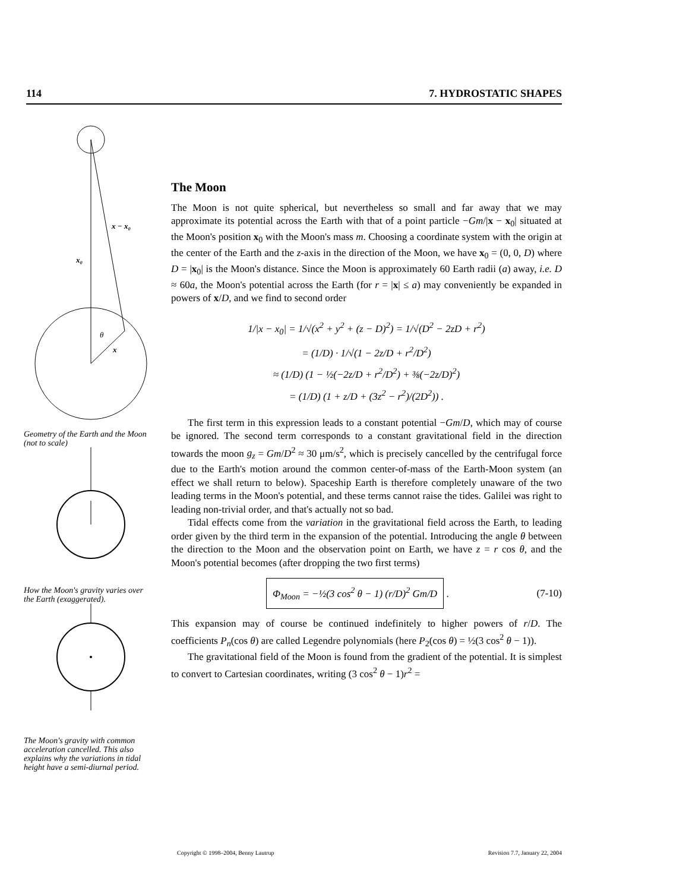114 7. HYDROSTATIC SHAPES
x − x₀
x₀
θ
x
Geometry of the Earth and the Moon (not to scale)
How the Moon's gravity varies over the Earth (exaggerated).
The Moon's gravity with common acceleration cancelled. This also explains why the variations in tidal height have a semi-diurnal period.
The Moon
The Moon is not quite spherical, but nevertheless so small and far away that we may approximate its potential across the Earth with that of a point particle −Gm/|x − x<sub>0</sub>| situated at the Moon's position x<sub>0</sub> with the Moon's mass m. Choosing a coordinate system with the origin at the center of the Earth and the z-axis in the direction of the Moon, we have x<sub>0</sub> = (0, 0, D) where D = |x<sub>0</sub>| is the Moon's distance. Since the Moon is approximately 60 Earth radii (a) away, i.e. D ≈ 60a, the Moon's potential across the Earth (for r = |x| ≤ a) may conveniently be expanded in powers of x/D, and we find to second order
1/|x − x<sub>0</sub>| = 1/√(x<sup>2</sup> + y<sup>2</sup> + (z − D)<sup>2</sup>) = 1/√(D<sup>2</sup> − 2zD + r<sup>2</sup>)
= (1/D) · 1/√(1 − 2z/D + r<sup>2</sup>/D<sup>2</sup>)
≈ (1/D) (1 − ½(−2z/D + r<sup>2</sup>/D<sup>2</sup>) + ⅜(−2z/D)<sup>2</sup>)
= (1/D) (1 + z/D + (3z<sup>2</sup> − r<sup>2</sup>)/(2D<sup>2</sup>)) .
The first term in this expression leads to a constant potential −Gm/D, which may of course be ignored. The second term corresponds to a constant gravitational field in the direction towards the moon g<sub>z</sub> = Gm/D<sup>2</sup> ≈ 30 μm/s<sup>2</sup>, which is precisely cancelled by the centrifugal force due to the Earth's motion around the common center-of-mass of the Earth-Moon system (an effect we shall return to below). Spaceship Earth is therefore completely unaware of the two leading terms in the Moon's potential, and these terms cannot raise the tides. Galilei was right to leading non-trivial order, and that's actually not so bad.
Tidal effects come from the variation in the gravitational field across the Earth, to leading order given by the third term in the expansion of the potential. Introducing the angle θ between the direction to the Moon and the observation point on Earth, we have z = r cos θ, and the Moon's potential becomes (after dropping the two first terms)
Φ<sub>Moon</sub> = −½(3 cos<sup>2</sup> θ − 1) (r/D)<sup>2</sup> Gm/D . (7-10)
This expansion may of course be continued indefinitely to higher powers of r/D. The coefficients P<sub>n</sub>(cos θ) are called Legendre polynomials (here P<sub>2</sub>(cos θ) = ½(3 cos<sup>2</sup> θ − 1)).
The gravitational field of the Moon is found from the gradient of the potential. It is simplest to convert to Cartesian coordinates, writing (3 cos<sup>2</sup> θ − 1)r<sup>2</sup> =
Copyright © 1998–2004, Benny Lautrup Revision 7.7, January 22, 2004